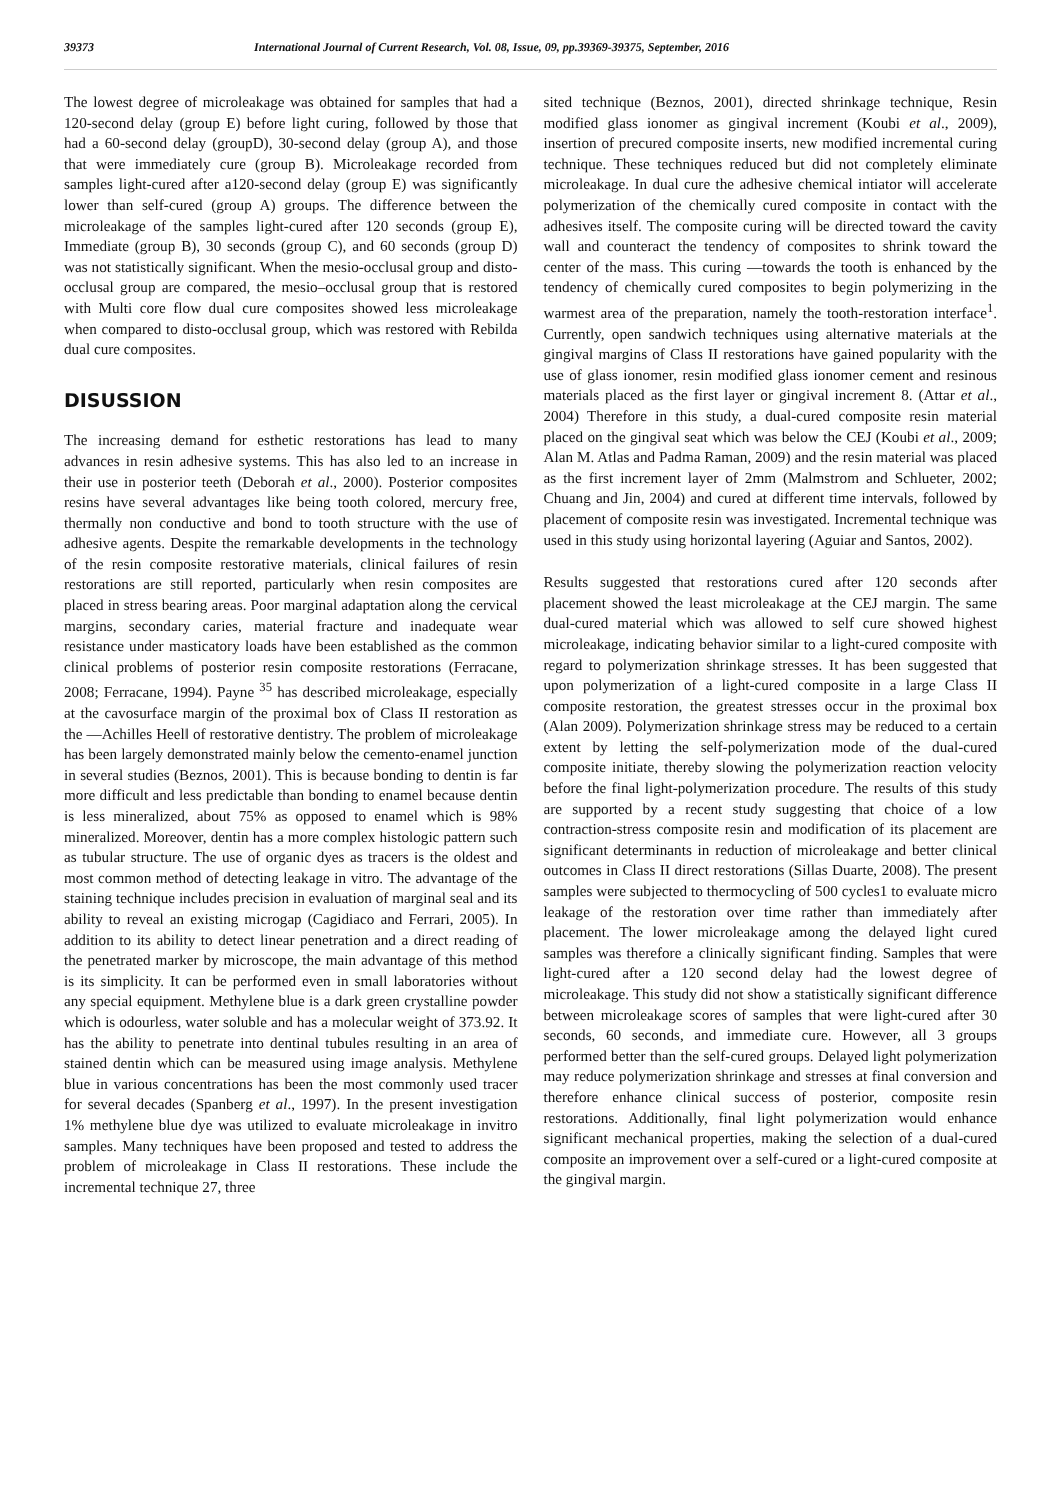39373 International Journal of Current Research, Vol. 08, Issue, 09, pp.39369-39375, September, 2016
The lowest degree of microleakage was obtained for samples that had a 120-second delay (group E) before light curing, followed by those that had a 60-second delay (groupD), 30-second delay (group A), and those that were immediately cure (group B). Microleakage recorded from samples light-cured after a120-second delay (group E) was significantly lower than self-cured (group A) groups. The difference between the microleakage of the samples light-cured after 120 seconds (group E), Immediate (group B), 30 seconds (group C), and 60 seconds (group D) was not statistically significant. When the mesio-occlusal group and disto-occlusal group are compared, the mesio–occlusal group that is restored with Multi core flow dual cure composites showed less microleakage when compared to disto-occlusal group, which was restored with Rebilda dual cure composites.
DISUSSION
The increasing demand for esthetic restorations has lead to many advances in resin adhesive systems. This has also led to an increase in their use in posterior teeth (Deborah et al., 2000). Posterior composites resins have several advantages like being tooth colored, mercury free, thermally non conductive and bond to tooth structure with the use of adhesive agents. Despite the remarkable developments in the technology of the resin composite restorative materials, clinical failures of resin restorations are still reported, particularly when resin composites are placed in stress bearing areas. Poor marginal adaptation along the cervical margins, secondary caries, material fracture and inadequate wear resistance under masticatory loads have been established as the common clinical problems of posterior resin composite restorations (Ferracane, 2008; Ferracane, 1994). Payne <sup>35</sup> has described microleakage, especially at the cavosurface margin of the proximal box of Class II restoration as the ―Achilles Heel‖ of restorative dentistry. The problem of microleakage has been largely demonstrated mainly below the cemento-enamel junction in several studies (Beznos, 2001). This is because bonding to dentin is far more difficult and less predictable than bonding to enamel because dentin is less mineralized, about 75% as opposed to enamel which is 98% mineralized. Moreover, dentin has a more complex histologic pattern such as tubular structure. The use of organic dyes as tracers is the oldest and most common method of detecting leakage in vitro. The advantage of the staining technique includes precision in evaluation of marginal seal and its ability to reveal an existing microgap (Cagidiaco and Ferrari, 2005). In addition to its ability to detect linear penetration and a direct reading of the penetrated marker by microscope, the main advantage of this method is its simplicity. It can be performed even in small laboratories without any special equipment. Methylene blue is a dark green crystalline powder which is odourless, water soluble and has a molecular weight of 373.92. It has the ability to penetrate into dentinal tubules resulting in an area of stained dentin which can be measured using image analysis. Methylene blue in various concentrations has been the most commonly used tracer for several decades (Spanberg et al., 1997). In the present investigation 1% methylene blue dye was utilized to evaluate microleakage in invitro samples. Many techniques have been proposed and tested to address the problem of microleakage in Class II restorations. These include the incremental technique 27, three
sited technique (Beznos, 2001), directed shrinkage technique, Resin modified glass ionomer as gingival increment (Koubi et al., 2009), insertion of precured composite inserts, new modified incremental curing technique. These techniques reduced but did not completely eliminate microleakage. In dual cure the adhesive chemical intiator will accelerate polymerization of the chemically cured composite in contact with the adhesives itself. The composite curing will be directed toward the cavity wall and counteract the tendency of composites to shrink toward the center of the mass. This curing ―towards the tooth is enhanced by the tendency of chemically cured composites to begin polymerizing in the warmest area of the preparation, namely the tooth-restoration interface<sup>1</sup>. Currently, open sandwich techniques using alternative materials at the gingival margins of Class II restorations have gained popularity with the use of glass ionomer, resin modified glass ionomer cement and resinous materials placed as the first layer or gingival increment 8. (Attar et al., 2004) Therefore in this study, a dual-cured composite resin material placed on the gingival seat which was below the CEJ (Koubi et al., 2009; Alan M. Atlas and Padma Raman, 2009) and the resin material was placed as the first increment layer of 2mm (Malmstrom and Schlueter, 2002; Chuang and Jin, 2004) and cured at different time intervals, followed by placement of composite resin was investigated. Incremental technique was used in this study using horizontal layering (Aguiar and Santos, 2002).
Results suggested that restorations cured after 120 seconds after placement showed the least microleakage at the CEJ margin. The same dual-cured material which was allowed to self cure showed highest microleakage, indicating behavior similar to a light-cured composite with regard to polymerization shrinkage stresses. It has been suggested that upon polymerization of a light-cured composite in a large Class II composite restoration, the greatest stresses occur in the proximal box (Alan 2009). Polymerization shrinkage stress may be reduced to a certain extent by letting the self-polymerization mode of the dual-cured composite initiate, thereby slowing the polymerization reaction velocity before the final light-polymerization procedure. The results of this study are supported by a recent study suggesting that choice of a low contraction-stress composite resin and modification of its placement are significant determinants in reduction of microleakage and better clinical outcomes in Class II direct restorations (Sillas Duarte, 2008). The present samples were subjected to thermocycling of 500 cycles1 to evaluate micro leakage of the restoration over time rather than immediately after placement. The lower microleakage among the delayed light cured samples was therefore a clinically significant finding. Samples that were light-cured after a 120 second delay had the lowest degree of microleakage. This study did not show a statistically significant difference between microleakage scores of samples that were light-cured after 30 seconds, 60 seconds, and immediate cure. However, all 3 groups performed better than the self-cured groups. Delayed light polymerization may reduce polymerization shrinkage and stresses at final conversion and therefore enhance clinical success of posterior, composite resin restorations. Additionally, final light polymerization would enhance significant mechanical properties, making the selection of a dual-cured composite an improvement over a self-cured or a light-cured composite at the gingival margin.